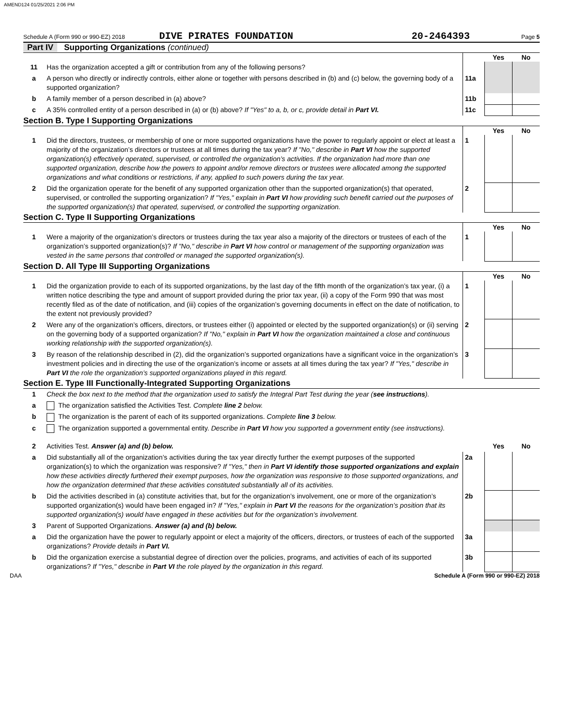AMEND124 01/25/2021 2:06 PM
Schedule A (Form 990 or 990-EZ) 2018 DIVE PIRATES FOUNDATION 20-2464393 Page 5
Part IV Supporting Organizations (continued)
| | | | Yes | No |
| 11 | Has the organization accepted a gift or contribution from any of the following persons? | | | |
| a | A person who directly or indirectly controls, either alone or together with persons described in (b) and (c) below, the governing body of a supported organization? | 11a | | |
| b | A family member of a person described in (a) above? | 11b | | |
| c | A 35% controlled entity of a person described in (a) or (b) above? If "Yes" to a, b, or c, provide detail in Part VI. | 11c | | |
Section B. Type I Supporting Organizations
| | | | Yes | No |
| 1 | Did the directors, trustees, or membership of one or more supported organizations have the power to regularly appoint or elect at least a majority of the organization’s directors or trustees at all times during the tax year? If "No," describe in Part VI how the supported organization(s) effectively operated, supervised, or controlled the organization’s activities. If the organization had more than one supported organization, describe how the powers to appoint and/or remove directors or trustees were allocated among the supported organizations and what conditions or restrictions, if any, applied to such powers during the tax year. | 1 | | |
| 2 | Did the organization operate for the benefit of any supported organization other than the supported organization(s) that operated, supervised, or controlled the supporting organization? If "Yes," explain in Part VI how providing such benefit carried out the purposes of the supported organization(s) that operated, supervised, or controlled the supporting organization. | 2 | | |
Section C. Type II Supporting Organizations
| | | | Yes | No |
| 1 | Were a majority of the organization’s directors or trustees during the tax year also a majority of the directors or trustees of each of the organization’s supported organization(s)? If "No," describe in Part VI how control or management of the supporting organization was vested in the same persons that controlled or managed the supported organization(s). | 1 | | |
Section D. All Type III Supporting Organizations
| | | | Yes | No |
| 1 | Did the organization provide to each of its supported organizations, by the last day of the fifth month of the organization’s tax year, (i) a written notice describing the type and amount of support provided during the prior tax year, (ii) a copy of the Form 990 that was most recently filed as of the date of notification, and (iii) copies of the organization’s governing documents in effect on the date of notification, to the extent not previously provided? | 1 | | |
| 2 | Were any of the organization’s officers, directors, or trustees either (i) appointed or elected by the supported organization(s) or (ii) serving on the governing body of a supported organization? If "No," explain in Part VI how the organization maintained a close and continuous working relationship with the supported organization(s). | 2 | | |
| 3 | By reason of the relationship described in (2), did the organization’s supported organizations have a significant voice in the organization’s investment policies and in directing the use of the organization’s income or assets at all times during the tax year? If "Yes," describe in Part VI the role the organization’s supported organizations played in this regard. | 3 | | |
Section E. Type III Functionally-Integrated Supporting Organizations
| 1 | Check the box next to the method that the organization used to satisfy the Integral Part Test during the year ( see instructions ). |
| a | The organization satisfied the Activities Test. Complete line 2 below. |
| b | The organization is the parent of each of its supported organizations. Complete line 3 below. |
| c | The organization supported a governmental entity. Describe in Part VI how you supported a government entity (see instructions). |
| 2 | Activities Test. Answer (a) and (b) below. | | Yes | No |
| a | Did substantially all of the organization’s activities during the tax year directly further the exempt purposes of the supported organization(s) to which the organization was responsive? If "Yes," then in Part VI identify those supported organizations and explain how these activities directly furthered their exempt purposes, how the organization was responsive to those supported organizations, and how the organization determined that these activities constituted substantially all of its activities. | 2a | | |
| b | Did the activities described in (a) constitute activities that, but for the organization’s involvement, one or more of the organization’s supported organization(s) would have been engaged in? If "Yes," explain in Part VI the reasons for the organization’s position that its supported organization(s) would have engaged in these activities but for the organization’s involvement. | 2b | | |
| 3 | Parent of Supported Organizations. Answer (a) and (b) below. | | | |
| a | Did the organization have the power to regularly appoint or elect a majority of the officers, directors, or trustees of each of the supported organizations? Provide details in Part VI. | 3a | | |
| b | Did the organization exercise a substantial degree of direction over the policies, programs, and activities of each of its supported organizations? If "Yes," describe in Part VI the role played by the organization in this regard. | 3b | | |
DAA Schedule A (Form 990 or 990-EZ) 2018